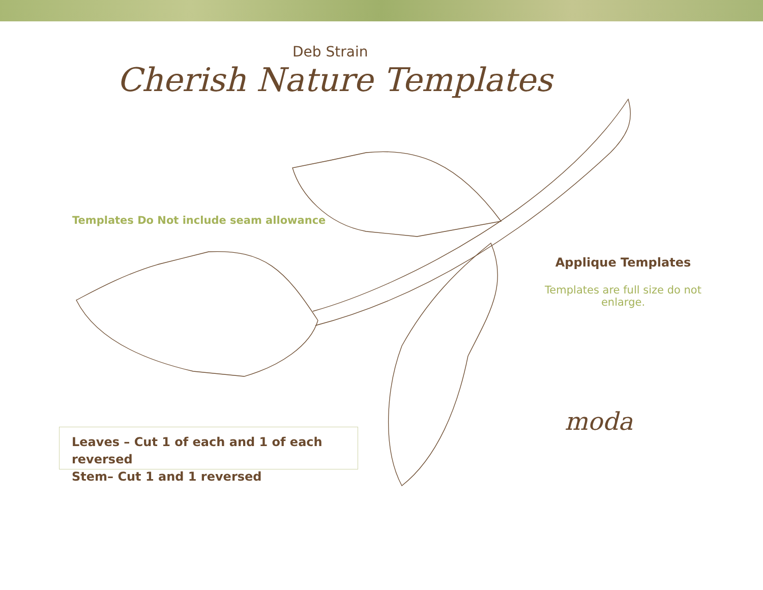Deb Strain
Cherish Nature Templates
Templates Do Not include seam allowance
Applique Templates
Templates are full size do not enlarge.
moda
Leaves – Cut 1 of each and 1 of each reversed
Stem– Cut 1 and 1 reversed